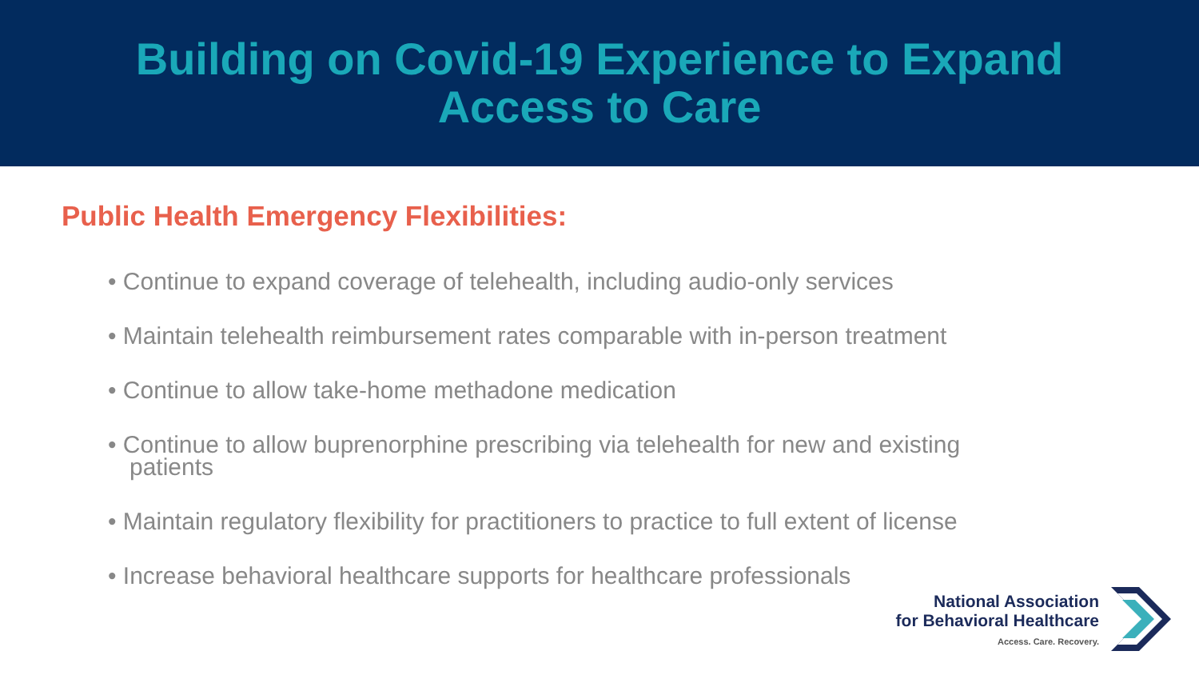Building on Covid-19 Experience to Expand
Access to Care
Public Health Emergency Flexibilities:
• Continue to expand coverage of telehealth, including audio-only services
• Maintain telehealth reimbursement rates comparable with in-person treatment
• Continue to allow take-home methadone medication
• Continue to allow buprenorphine prescribing via telehealth for new and existing patients
• Maintain regulatory flexibility for practitioners to practice to full extent of license
• Increase behavioral healthcare supports for healthcare professionals
National Association
for Behavioral Healthcare
Access. Care. Recovery.